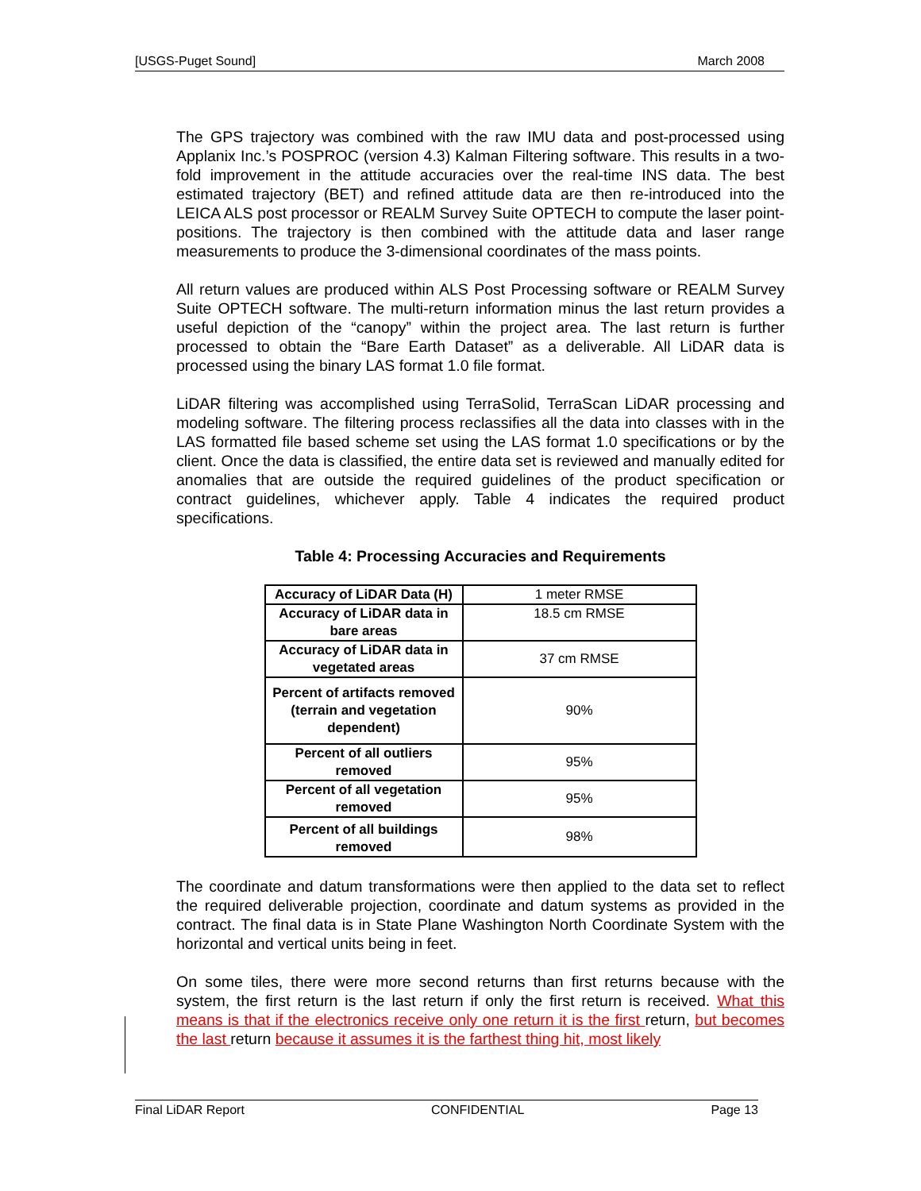[USGS-Puget Sound] March 2008
The GPS trajectory was combined with the raw IMU data and post-processed using Applanix Inc.’s POSPROC (version 4.3) Kalman Filtering software. This results in a two-fold improvement in the attitude accuracies over the real-time INS data. The best estimated trajectory (BET) and refined attitude data are then re-introduced into the LEICA ALS post processor or REALM Survey Suite OPTECH to compute the laser point-positions. The trajectory is then combined with the attitude data and laser range measurements to produce the 3-dimensional coordinates of the mass points.
All return values are produced within ALS Post Processing software or REALM Survey Suite OPTECH software. The multi-return information minus the last return provides a useful depiction of the “canopy” within the project area. The last return is further processed to obtain the “Bare Earth Dataset” as a deliverable. All LiDAR data is processed using the binary LAS format 1.0 file format.
LiDAR filtering was accomplished using TerraSolid, TerraScan LiDAR processing and modeling software. The filtering process reclassifies all the data into classes with in the LAS formatted file based scheme set using the LAS format 1.0 specifications or by the client. Once the data is classified, the entire data set is reviewed and manually edited for anomalies that are outside the required guidelines of the product specification or contract guidelines, whichever apply. Table 4 indicates the required product specifications.
Table 4: Processing Accuracies and Requirements
| Accuracy of LiDAR Data (H) | 1 meter RMSE |
| Accuracy of LiDAR data in bare areas | 18.5 cm RMSE |
| Accuracy of LiDAR data in vegetated areas | 37 cm RMSE |
| Percent of artifacts removed (terrain and vegetation dependent) | 90% |
| Percent of all outliers removed | 95% |
| Percent of all vegetation removed | 95% |
| Percent of all buildings removed | 98% |
The coordinate and datum transformations were then applied to the data set to reflect the required deliverable projection, coordinate and datum systems as provided in the contract. The final data is in State Plane Washington North Coordinate System with the horizontal and vertical units being in feet.
On some tiles, there were more second returns than first returns because with the system, the first return is the last return if only the first return is received. What this means is that if the electronics receive only one return it is the first return, but becomes the last return because it assumes it is the farthest thing hit, most likely
Final LiDAR Report CONFIDENTIAL Page 13